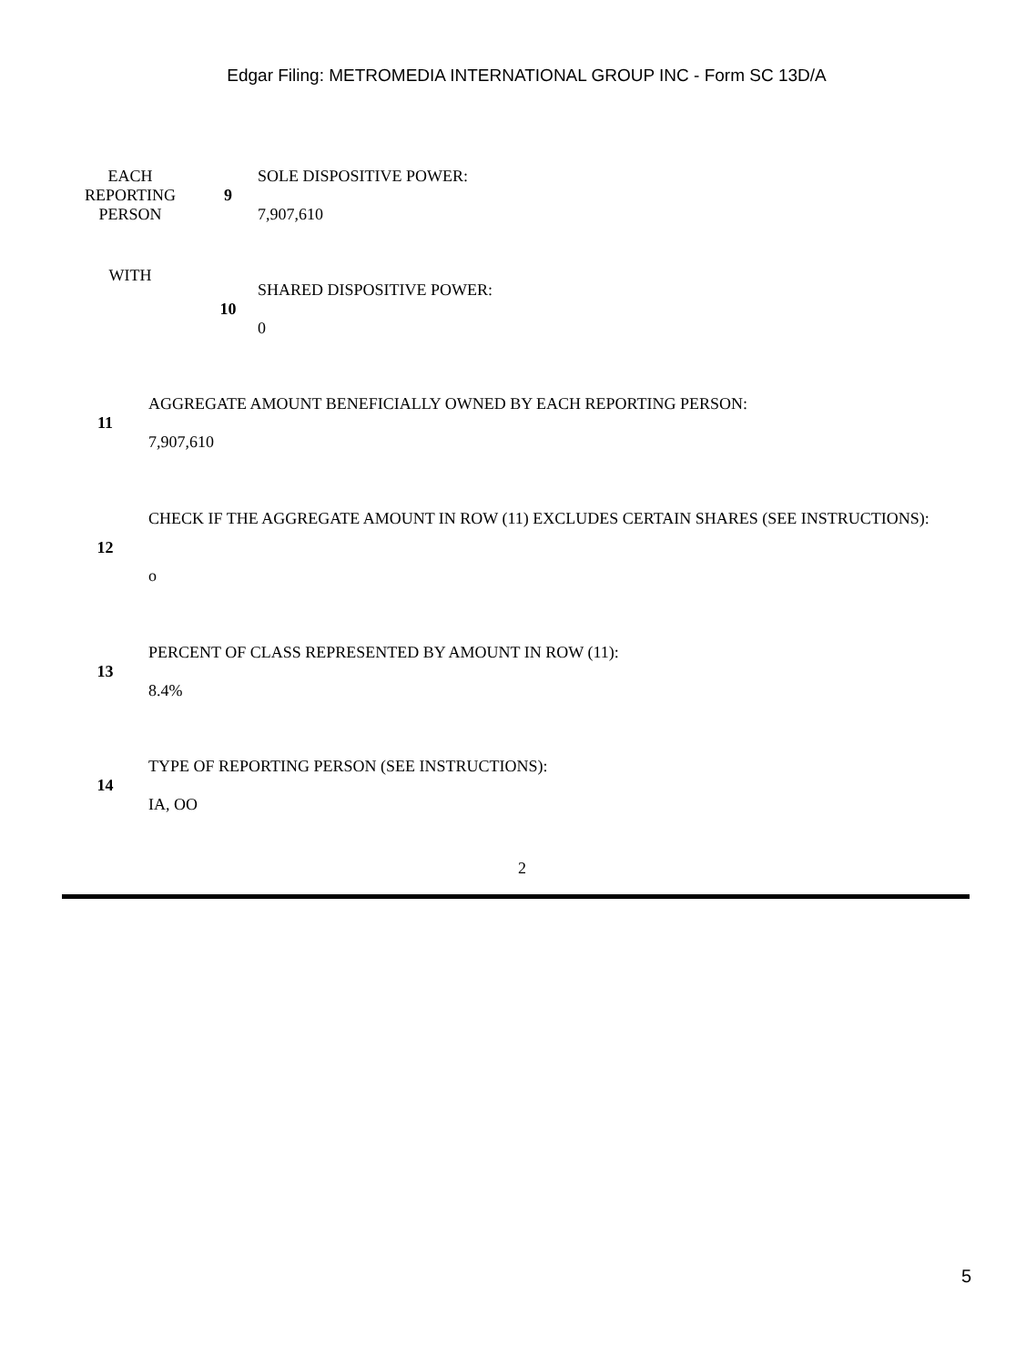Edgar Filing: METROMEDIA INTERNATIONAL GROUP INC - Form SC 13D/A
| EACH REPORTING PERSON | 9 | SOLE DISPOSITIVE POWER: 7,907,610 |
| WITH | 10 | SHARED DISPOSITIVE POWER: 0 |
| 11 | AGGREGATE AMOUNT BENEFICIALLY OWNED BY EACH REPORTING PERSON: 7,907,610 |
| 12 | CHECK IF THE AGGREGATE AMOUNT IN ROW (11) EXCLUDES CERTAIN SHARES (SEE INSTRUCTIONS): o |
| 13 | PERCENT OF CLASS REPRESENTED BY AMOUNT IN ROW (11): 8.4% |
| 14 | TYPE OF REPORTING PERSON (SEE INSTRUCTIONS): IA, OO |
2
5